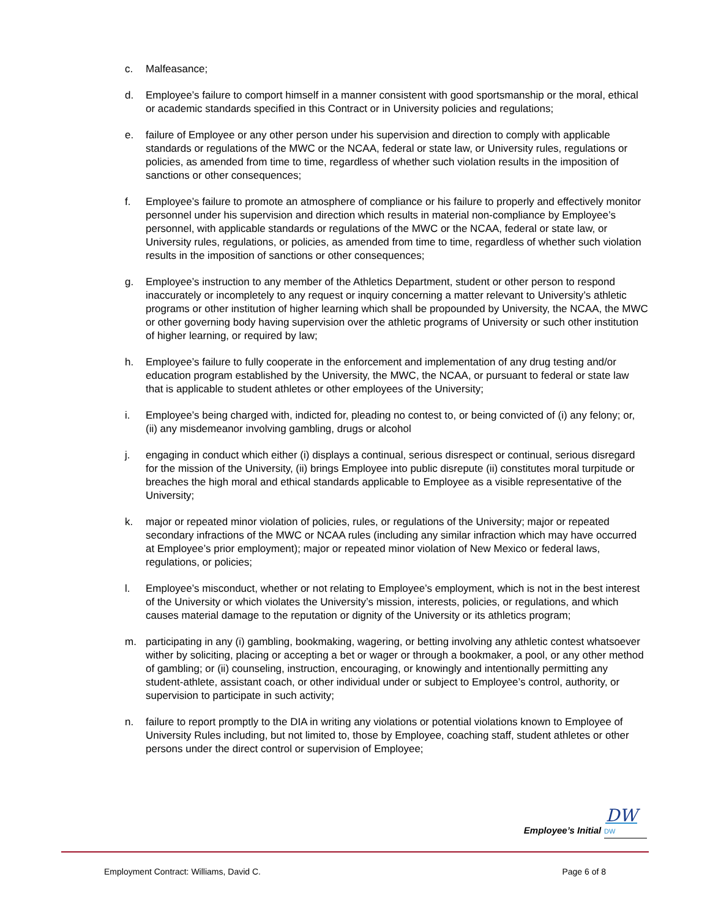c. Malfeasance;
d. Employee’s failure to comport himself in a manner consistent with good sportsmanship or the moral, ethical or academic standards specified in this Contract or in University policies and regulations;
e. failure of Employee or any other person under his supervision and direction to comply with applicable standards or regulations of the MWC or the NCAA, federal or state law, or University rules, regulations or policies, as amended from time to time, regardless of whether such violation results in the imposition of sanctions or other consequences;
f. Employee’s failure to promote an atmosphere of compliance or his failure to properly and effectively monitor personnel under his supervision and direction which results in material non-compliance by Employee’s personnel, with applicable standards or regulations of the MWC or the NCAA, federal or state law, or University rules, regulations, or policies, as amended from time to time, regardless of whether such violation results in the imposition of sanctions or other consequences;
g. Employee’s instruction to any member of the Athletics Department, student or other person to respond inaccurately or incompletely to any request or inquiry concerning a matter relevant to University’s athletic programs or other institution of higher learning which shall be propounded by University, the NCAA, the MWC or other governing body having supervision over the athletic programs of University or such other institution of higher learning, or required by law;
h. Employee’s failure to fully cooperate in the enforcement and implementation of any drug testing and/or education program established by the University, the MWC, the NCAA, or pursuant to federal or state law that is applicable to student athletes or other employees of the University;
i. Employee’s being charged with, indicted for, pleading no contest to, or being convicted of (i) any felony; or, (ii) any misdemeanor involving gambling, drugs or alcohol
j. engaging in conduct which either (i) displays a continual, serious disrespect or continual, serious disregard for the mission of the University, (ii) brings Employee into public disrepute (ii) constitutes moral turpitude or breaches the high moral and ethical standards applicable to Employee as a visible representative of the University;
k. major or repeated minor violation of policies, rules, or regulations of the University; major or repeated secondary infractions of the MWC or NCAA rules (including any similar infraction which may have occurred at Employee’s prior employment); major or repeated minor violation of New Mexico or federal laws, regulations, or policies;
l. Employee’s misconduct, whether or not relating to Employee’s employment, which is not in the best interest of the University or which violates the University’s mission, interests, policies, or regulations, and which causes material damage to the reputation or dignity of the University or its athletics program;
m. participating in any (i) gambling, bookmaking, wagering, or betting involving any athletic contest whatsoever wither by soliciting, placing or accepting a bet or wager or through a bookmaker, a pool, or any other method of gambling; or (ii) counseling, instruction, encouraging, or knowingly and intentionally permitting any student-athlete, assistant coach, or other individual under or subject to Employee’s control, authority, or supervision to participate in such activity;
n. failure to report promptly to the DIA in writing any violations or potential violations known to Employee of University Rules including, but not limited to, those by Employee, coaching staff, student athletes or other persons under the direct control or supervision of Employee;
DW
Employee’s Initial DW
Employment Contract: Williams, David C. Page 6 of 8